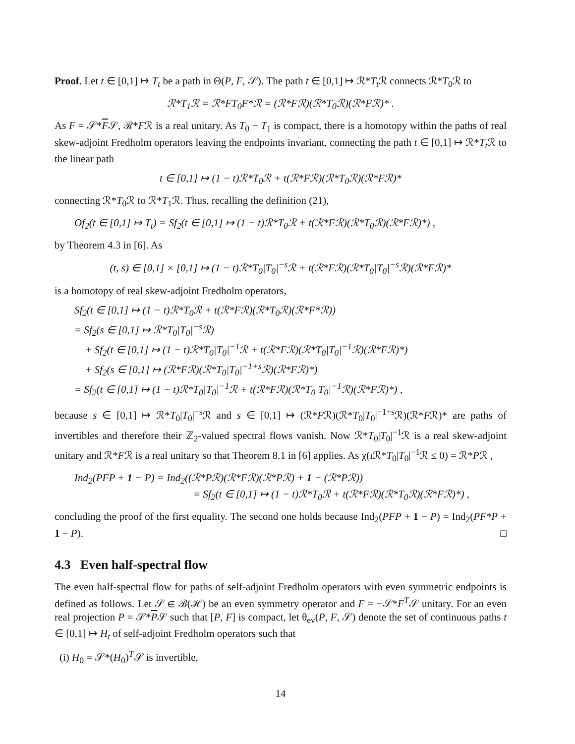Proof. Let t ∈ [0,1] ↦ T<sub>t</sub> be a path in Θ(P, F, 𝒮). The path t ∈ [0,1] ↦ ℛ*T<sub>t</sub> ℛ connects ℛ*T<sub>0</sub>ℛ to
ℛ*T<sub>1</sub>ℛ = ℛ*FT<sub>0</sub>F*ℛ = (ℛ*Fℛ)(ℛ*T<sub>0</sub>ℛ)(ℛ*Fℛ)* .
As F = 𝒮*F𝒮, ℛ*Fℛ is a real unitary. As T<sub>0</sub> − T<sub>1</sub> is compact, there is a homotopy within the paths of real skew-adjoint Fredholm operators leaving the endpoints invariant, connecting the path t ∈ [0,1] ↦ ℛ*T<sub>t</sub> ℛ to the linear path
t ∈ [0,1] ↦ (1 − t)ℛ*T<sub>0</sub>ℛ + t(ℛ*Fℛ)(ℛ*T<sub>0</sub>ℛ)(ℛ*Fℛ)*
connecting ℛ*T<sub>0</sub>ℛ to ℛ*T<sub>1</sub>ℛ. Thus, recalling the definition (21),
Of<sub>2</sub>(t ∈ [0,1] ↦ T<sub>t</sub>) = Sf<sub>2</sub>(t ∈ [0,1] ↦ (1 − t)ℛ*T<sub>0</sub>ℛ + t(ℛ*Fℛ)(ℛ*T<sub>0</sub>ℛ)(ℛ*Fℛ)*) ,
by Theorem 4.3 in [6]. As
(t, s) ∈ [0,1] × [0,1] ↦ (1 − t)ℛ*T<sub>0</sub>|T<sub>0</sub>|<sup>−s</sup>ℛ + t(ℛ*Fℛ)(ℛ*T<sub>0</sub>|T<sub>0</sub>|<sup>−s</sup>ℛ)(ℛ*Fℛ)*
is a homotopy of real skew-adjoint Fredholm operators,
Sf<sub>2</sub>(t ∈ [0,1] ↦ (1 − t)ℛ*T<sub>0</sub>ℛ + t(ℛ*Fℛ)(ℛ*T<sub>0</sub>ℛ)(ℛ*F*ℛ))
= Sf<sub>2</sub>(s ∈ [0,1] ↦ ℛ*T<sub>0</sub>|T<sub>0</sub>|<sup>−s</sup>ℛ)
+ Sf<sub>2</sub>(t ∈ [0,1] ↦ (1 − t)ℛ*T<sub>0</sub>|T<sub>0</sub>|<sup>−1</sup>ℛ + t(ℛ*Fℛ)(ℛ*T<sub>0</sub>|T<sub>0</sub>|<sup>−1</sup>ℛ)(ℛ*Fℛ)*)
+ Sf<sub>2</sub>(s ∈ [0,1] ↦ (ℛ*Fℛ)(ℛ*T<sub>0</sub>|T<sub>0</sub>|<sup>−1+s</sup>ℛ)(ℛ*Fℛ)*)
= Sf<sub>2</sub>(t ∈ [0,1] ↦ (1 − t)ℛ*T<sub>0</sub>|T<sub>0</sub>|<sup>−1</sup>ℛ + t(ℛ*Fℛ)(ℛ*T<sub>0</sub>|T<sub>0</sub>|<sup>−1</sup>ℛ)(ℛ*Fℛ)*) ,
because s ∈ [0,1] ↦ ℛ*T<sub>0</sub>|T<sub>0</sub>|<sup>−s</sup>ℛ and s ∈ [0,1] ↦ (ℛ*Fℛ)(ℛ*T<sub>0</sub>|T<sub>0</sub>|<sup>−1+s</sup>ℛ)(ℛ*Fℛ)* are paths of invertibles and therefore their ℤ<sub>2</sub>-valued spectral flows vanish. Now ℛ*T<sub>0</sub>|T<sub>0</sub>|<sup>−1</sup>ℛ is a real skew-adjoint unitary and ℛ*Fℛ is a real unitary so that Theorem 8.1 in [6] applies. As χ(ıℛ*T<sub>0</sub>|T<sub>0</sub>|<sup>−1</sup>ℛ ≤ 0) = ℛ*Pℛ ,
Ind<sub>2</sub>(PFP + 1 − P) = Ind<sub>2</sub>((ℛ*Pℛ)(ℛ*Fℛ)(ℛ*Pℛ) + 1 − (ℛ*Pℛ))
= Sf<sub>2</sub>(t ∈ [0,1] ↦ (1 − t)ℛ*T<sub>0</sub>ℛ + t(ℛ*Fℛ)(ℛ*T<sub>0</sub>ℛ)(ℛ*Fℛ)*) ,
concluding the proof of the first equality. The second one holds because Ind<sub>2</sub>(PFP + 1 − P) = Ind<sub>2</sub>(PF*P + 1 − P). □
4.3 Even half-spectral flow
The even half-spectral flow for paths of self-adjoint Fredholm operators with even symmetric endpoints is defined as follows. Let 𝒮 ∈ ℬ(ℋ) be an even symmetry operator and F = −𝒮*F<sup>T</sup>𝒮 unitary. For an even real projection P = 𝒮*P𝒮 such that [P, F] is compact, let θ<sub>ev</sub>(P, F, 𝒮) denote the set of continuous paths t ∈ [0,1] ↦ H<sub>t</sub> of self-adjoint Fredholm operators such that
(i) H<sub>0</sub> = 𝒮*(H<sub>0</sub>)<sup>T</sup>𝒮 is invertible,
14